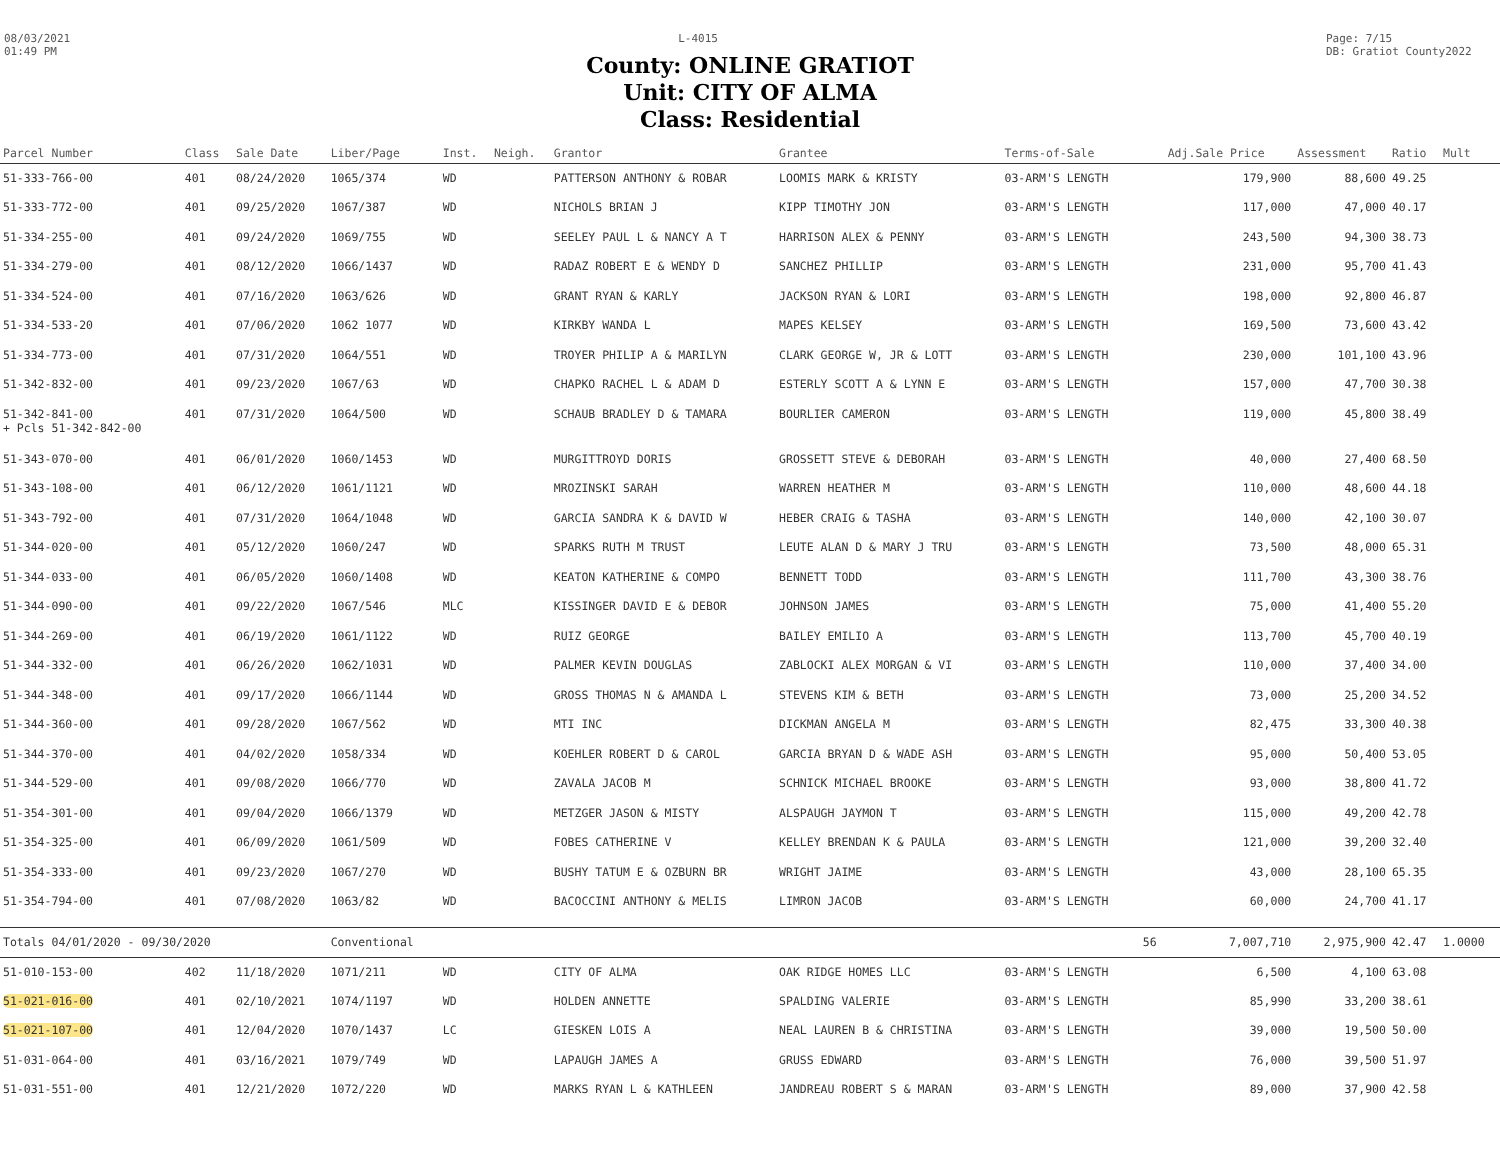08/03/2021
01:49 PM
L-4015 Page: 7/15
DB: Gratiot County2022
County: ONLINE GRATIOT
Unit: CITY OF ALMA
Class: Residential
| Parcel Number | Class | Sale Date | Liber/Page | Inst. | Neigh. | Grantor | Grantee | Terms-of-Sale | | Adj.Sale Price | Assessment | Ratio | Mult |
| --- | --- | --- | --- | --- | --- | --- | --- | --- | --- | --- | --- | --- | --- |
| 51-333-766-00 | 401 | 08/24/2020 | 1065/374 | WD | | PATTERSON ANTHONY & ROBAR | LOOMIS MARK & KRISTY | 03-ARM'S LENGTH | | 179,900 | 88,600 | 49.25 | |
| 51-333-772-00 | 401 | 09/25/2020 | 1067/387 | WD | | NICHOLS BRIAN J | KIPP TIMOTHY JON | 03-ARM'S LENGTH | | 117,000 | 47,000 | 40.17 | |
| 51-334-255-00 | 401 | 09/24/2020 | 1069/755 | WD | | SEELEY PAUL L & NANCY A T | HARRISON ALEX & PENNY | 03-ARM'S LENGTH | | 243,500 | 94,300 | 38.73 | |
| 51-334-279-00 | 401 | 08/12/2020 | 1066/1437 | WD | | RADAZ ROBERT E & WENDY D | SANCHEZ PHILLIP | 03-ARM'S LENGTH | | 231,000 | 95,700 | 41.43 | |
| 51-334-524-00 | 401 | 07/16/2020 | 1063/626 | WD | | GRANT RYAN & KARLY | JACKSON RYAN & LORI | 03-ARM'S LENGTH | | 198,000 | 92,800 | 46.87 | |
| 51-334-533-20 | 401 | 07/06/2020 | 1062 1077 | WD | | KIRKBY WANDA L | MAPES KELSEY | 03-ARM'S LENGTH | | 169,500 | 73,600 | 43.42 | |
| 51-334-773-00 | 401 | 07/31/2020 | 1064/551 | WD | | TROYER PHILIP A & MARILYN | CLARK GEORGE W, JR & LOTT | 03-ARM'S LENGTH | | 230,000 | 101,100 | 43.96 | |
| 51-342-832-00 | 401 | 09/23/2020 | 1067/63 | WD | | CHAPKO RACHEL L & ADAM D | ESTERLY SCOTT A & LYNN E | 03-ARM'S LENGTH | | 157,000 | 47,700 | 30.38 | |
| 51-342-841-00 + Pcls 51-342-842-00 | 401 | 07/31/2020 | 1064/500 | WD | | SCHAUB BRADLEY D & TAMARA | BOURLIER CAMERON | 03-ARM'S LENGTH | | 119,000 | 45,800 | 38.49 | |
| 51-343-070-00 | 401 | 06/01/2020 | 1060/1453 | WD | | MURGITTROYD DORIS | GROSSETT STEVE & DEBORAH | 03-ARM'S LENGTH | | 40,000 | 27,400 | 68.50 | |
| 51-343-108-00 | 401 | 06/12/2020 | 1061/1121 | WD | | MROZINSKI SARAH | WARREN HEATHER M | 03-ARM'S LENGTH | | 110,000 | 48,600 | 44.18 | |
| 51-343-792-00 | 401 | 07/31/2020 | 1064/1048 | WD | | GARCIA SANDRA K & DAVID W | HEBER CRAIG & TASHA | 03-ARM'S LENGTH | | 140,000 | 42,100 | 30.07 | |
| 51-344-020-00 | 401 | 05/12/2020 | 1060/247 | WD | | SPARKS RUTH M TRUST | LEUTE ALAN D & MARY J TRU | 03-ARM'S LENGTH | | 73,500 | 48,000 | 65.31 | |
| 51-344-033-00 | 401 | 06/05/2020 | 1060/1408 | WD | | KEATON KATHERINE & COMPO | BENNETT TODD | 03-ARM'S LENGTH | | 111,700 | 43,300 | 38.76 | |
| 51-344-090-00 | 401 | 09/22/2020 | 1067/546 | MLC | | KISSINGER DAVID E & DEBOR | JOHNSON JAMES | 03-ARM'S LENGTH | | 75,000 | 41,400 | 55.20 | |
| 51-344-269-00 | 401 | 06/19/2020 | 1061/1122 | WD | | RUIZ GEORGE | BAILEY EMILIO A | 03-ARM'S LENGTH | | 113,700 | 45,700 | 40.19 | |
| 51-344-332-00 | 401 | 06/26/2020 | 1062/1031 | WD | | PALMER KEVIN DOUGLAS | ZABLOCKI ALEX MORGAN & VI | 03-ARM'S LENGTH | | 110,000 | 37,400 | 34.00 | |
| 51-344-348-00 | 401 | 09/17/2020 | 1066/1144 | WD | | GROSS THOMAS N & AMANDA L | STEVENS KIM & BETH | 03-ARM'S LENGTH | | 73,000 | 25,200 | 34.52 | |
| 51-344-360-00 | 401 | 09/28/2020 | 1067/562 | WD | | MTI INC | DICKMAN ANGELA M | 03-ARM'S LENGTH | | 82,475 | 33,300 | 40.38 | |
| 51-344-370-00 | 401 | 04/02/2020 | 1058/334 | WD | | KOEHLER ROBERT D & CAROL | GARCIA BRYAN D & WADE ASH | 03-ARM'S LENGTH | | 95,000 | 50,400 | 53.05 | |
| 51-344-529-00 | 401 | 09/08/2020 | 1066/770 | WD | | ZAVALA JACOB M | SCHNICK MICHAEL BROOKE | 03-ARM'S LENGTH | | 93,000 | 38,800 | 41.72 | |
| 51-354-301-00 | 401 | 09/04/2020 | 1066/1379 | WD | | METZGER JASON & MISTY | ALSPAUGH JAYMON T | 03-ARM'S LENGTH | | 115,000 | 49,200 | 42.78 | |
| 51-354-325-00 | 401 | 06/09/2020 | 1061/509 | WD | | FOBES CATHERINE V | KELLEY BRENDAN K & PAULA | 03-ARM'S LENGTH | | 121,000 | 39,200 | 32.40 | |
| 51-354-333-00 | 401 | 09/23/2020 | 1067/270 | WD | | BUSHY TATUM E & OZBURN BR | WRIGHT JAIME | 03-ARM'S LENGTH | | 43,000 | 28,100 | 65.35 | |
| 51-354-794-00 | 401 | 07/08/2020 | 1063/82 | WD | | BACOCCINI ANTHONY & MELIS | LIMRON JACOB | 03-ARM'S LENGTH | | 60,000 | 24,700 | 41.17 | |
| Totals 04/01/2020 - 09/30/2020 | | | Conventional | | | | | | 56 | 7,007,710 | 2,975,900 | 42.47 | 1.0000 |
| 51-010-153-00 | 402 | 11/18/2020 | 1071/211 | WD | | CITY OF ALMA | OAK RIDGE HOMES LLC | 03-ARM'S LENGTH | | 6,500 | 4,100 | 63.08 | |
| 51-021-016-00 | 401 | 02/10/2021 | 1074/1197 | WD | | HOLDEN ANNETTE | SPALDING VALERIE | 03-ARM'S LENGTH | | 85,990 | 33,200 | 38.61 | |
| 51-021-107-00 | 401 | 12/04/2020 | 1070/1437 | LC | | GIESKEN LOIS A | NEAL LAUREN B & CHRISTINA | 03-ARM'S LENGTH | | 39,000 | 19,500 | 50.00 | |
| 51-031-064-00 | 401 | 03/16/2021 | 1079/749 | WD | | LAPAUGH JAMES A | GRUSS EDWARD | 03-ARM'S LENGTH | | 76,000 | 39,500 | 51.97 | |
| 51-031-551-00 | 401 | 12/21/2020 | 1072/220 | WD | | MARKS RYAN L & KATHLEEN | JANDREAU ROBERT S & MARAN | 03-ARM'S LENGTH | | 89,000 | 37,900 | 42.58 | |